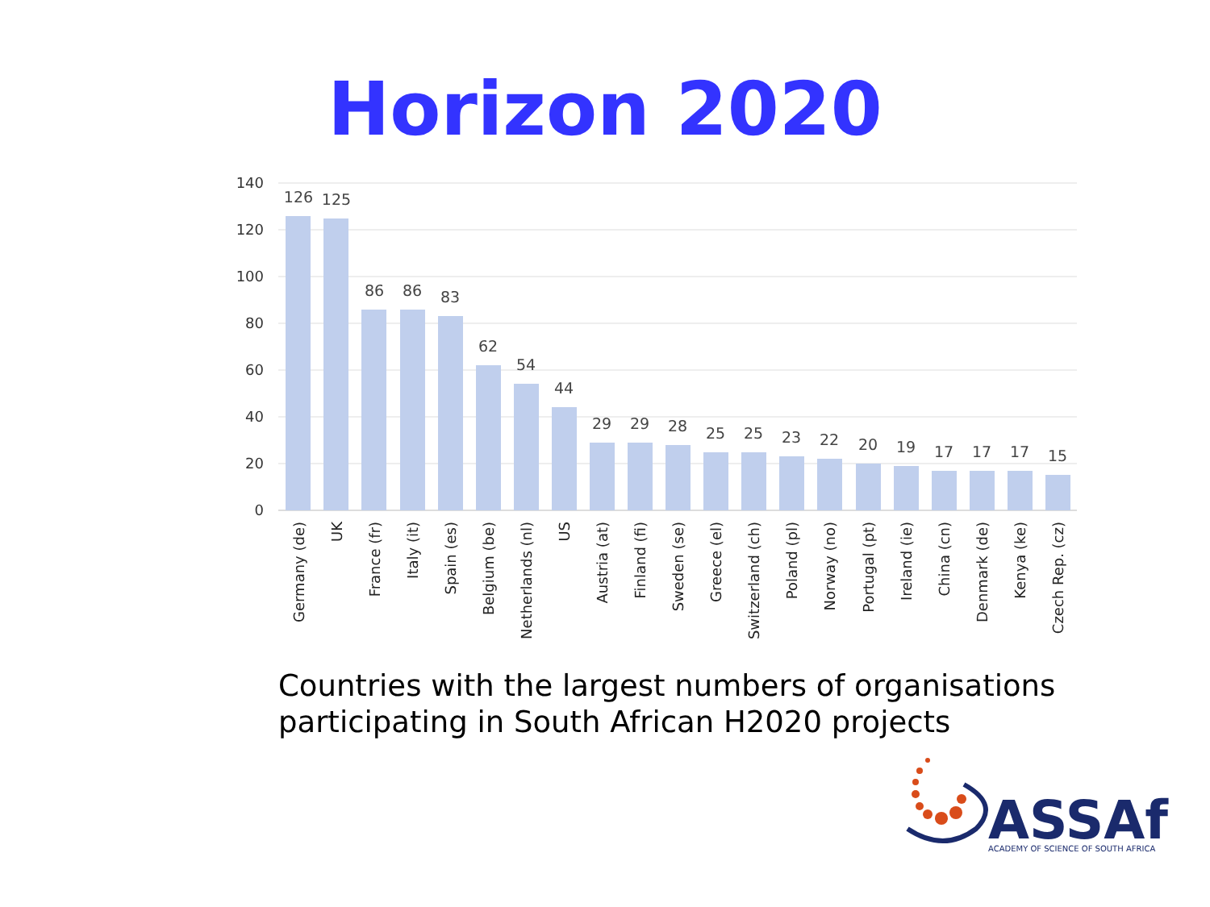Horizon 2020
140
120
100
80
60
40
20
0
126
125
86
86
83
62
54
44
29
29
28
25
25
23
22
20
19
17
17
17
15
Germany (de)
UK
France (fr)
Italy (it)
Spain (es)
Belgium (be)
Netherlands (nl)
US
Austria (at)
Finland (fi)
Sweden (se)
Greece (el)
Switzerland (ch)
Poland (pl)
Norway (no)
Portugal (pt)
Ireland (ie)
China (cn)
Denmark (de)
Kenya (ke)
Czech Rep. (cz)
Countries with the largest numbers of organisations
participating in South African H2020 projects
ASSAf
ACADEMY OF SCIENCE OF SOUTH AFRICA